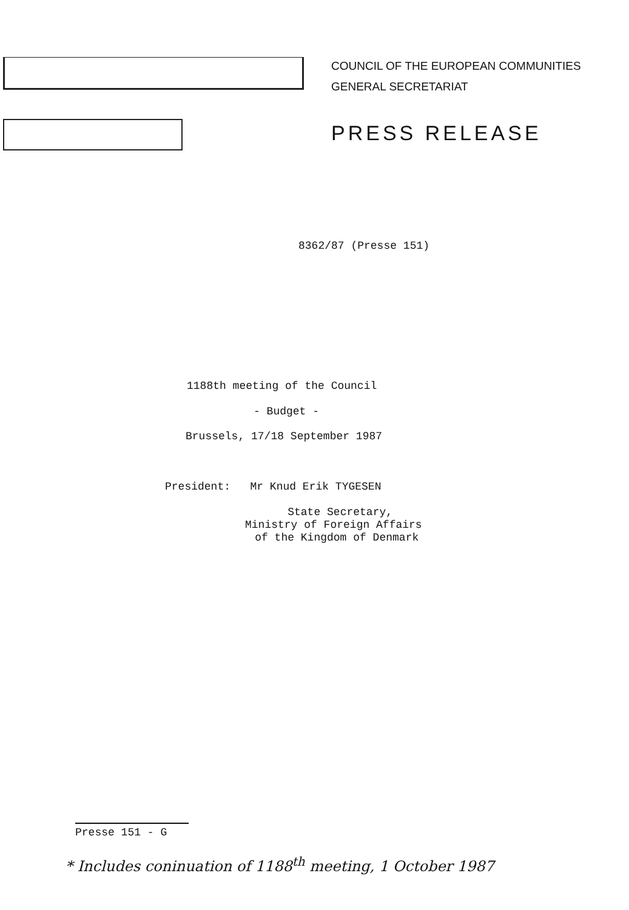COUNCIL OF THE EUROPEAN COMMUNITIES
GENERAL SECRETARIAT
PRESS RELEASE
8362/87 (Presse 151)
1188th meeting of the Council
- Budget -
Brussels, 17/18 September 1987
President: Mr Knud Erik TYGESEN
State Secretary, Ministry of Foreign Affairs of the Kingdom of Denmark
Presse 151 - G
* Includes coninuation of 1188<sup>th</sup> meeting, 1 October 1987